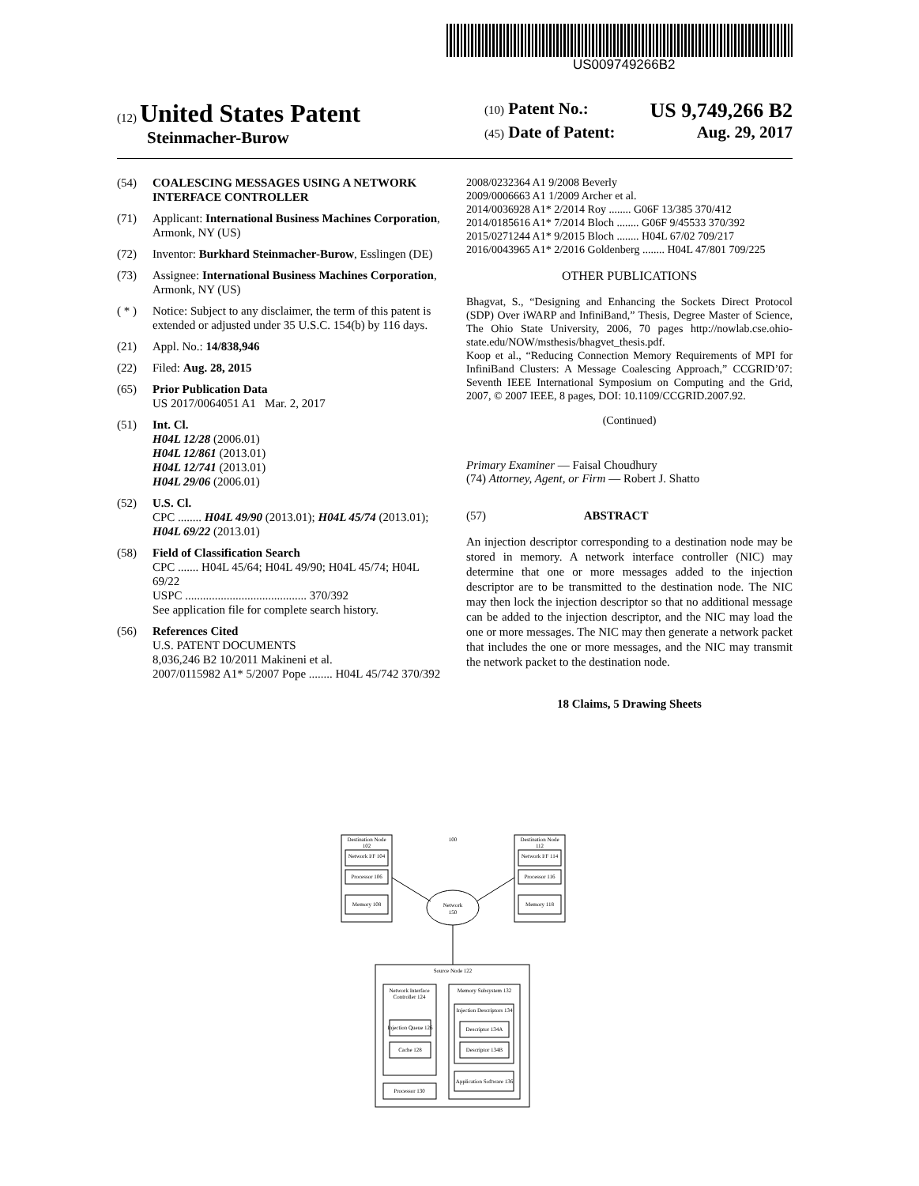US009749266B2
(12) United States Patent
Steinmacher-Burow
(10) Patent No.: US 9,749,266 B2
(45) Date of Patent: Aug. 29, 2017
(54) COALESCING MESSAGES USING A NETWORK INTERFACE CONTROLLER
(71) Applicant: International Business Machines Corporation, Armonk, NY (US)
(72) Inventor: Burkhard Steinmacher-Burow, Esslingen (DE)
(73) Assignee: International Business Machines Corporation, Armonk, NY (US)
( * ) Notice: Subject to any disclaimer, the term of this patent is extended or adjusted under 35 U.S.C. 154(b) by 116 days.
(21) Appl. No.: 14/838,946
(22) Filed: Aug. 28, 2015
(65) Prior Publication Data
US 2017/0064051 A1 Mar. 2, 2017
(51) Int. Cl.
H04L 12/28 (2006.01)
H04L 12/861 (2013.01)
H04L 12/741 (2013.01)
H04L 29/06 (2006.01)
(52) U.S. Cl.
CPC ........ H04L 49/90 (2013.01); H04L 45/74 (2013.01); H04L 69/22 (2013.01)
(58) Field of Classification Search
CPC ....... H04L 45/64; H04L 49/90; H04L 45/74; H04L 69/22
USPC ......................................... 370/392
See application file for complete search history.
(56) References Cited
U.S. PATENT DOCUMENTS
8,036,246 B2 10/2011 Makineni et al.
2007/0115982 A1* 5/2007 Pope ........ H04L 45/742 370/392
2008/0232364 A1 9/2008 Beverly
2009/0006663 A1 1/2009 Archer et al.
2014/0036928 A1* 2/2014 Roy ........ G06F 13/385 370/412
2014/0185616 A1* 7/2014 Bloch ........ G06F 9/45533 370/392
2015/0271244 A1* 9/2015 Bloch ........ H04L 67/02 709/217
2016/0043965 A1* 2/2016 Goldenberg ........ H04L 47/801 709/225
OTHER PUBLICATIONS
Bhagvat, S., “Designing and Enhancing the Sockets Direct Protocol (SDP) Over iWARP and InfiniBand,” Thesis, Degree Master of Science, The Ohio State University, 2006, 70 pages http://nowlab.cse.ohio-state.edu/NOW/msthesis/bhagvet_thesis.pdf.
Koop et al., “Reducing Connection Memory Requirements of MPI for InfiniBand Clusters: A Message Coalescing Approach,” CCGRID’07: Seventh IEEE International Symposium on Computing and the Grid, 2007, © 2007 IEEE, 8 pages, DOI: 10.1109/CCGRID.2007.92.
(Continued)
Primary Examiner — Faisal Choudhury
(74) Attorney, Agent, or Firm — Robert J. Shatto
(57) ABSTRACT
An injection descriptor corresponding to a destination node may be stored in memory. A network interface controller (NIC) may determine that one or more messages added to the injection descriptor are to be transmitted to the destination node. The NIC may then lock the injection descriptor so that no additional message can be added to the injection descriptor, and the NIC may load the one or more messages. The NIC may then generate a network packet that includes the one or more messages, and the NIC may transmit the network packet to the destination node.
18 Claims, 5 Drawing Sheets
Destination Node
102
Network I/F 104
Processor 106
Memory 108
100
Destination Node
112
Network I/F 114
Processor 116
Memory 118
Network
150
Source Node 122
Network Interface
Controller 124
Injection Queue 126
Cache 128
Processor 130
Memory Subsystem 132
Injection Descriptors 134
Descriptor 134A
Descriptor 134B
Application Software 136